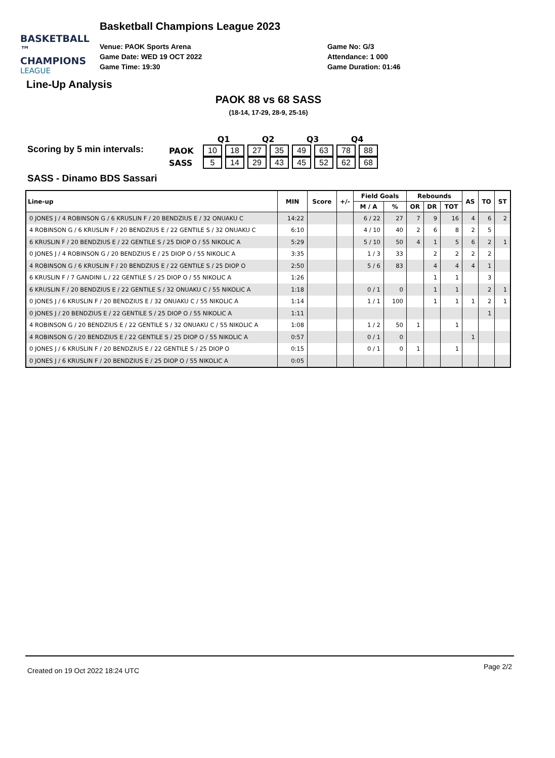BASKETBALL ™
CHAMPIONS
LEAGUE
Basketball Champions League 2023
Venue: PAOK Sports Arena
Game Date: WED 19 OCT 2022
Game Time: 19:30
Game No: G/3
Attendance: 1 000
Game Duration: 01:46
Line-Up Analysis
PAOK 88 vs 68 SASS
(18-14, 17-29, 28-9, 25-16)
Scoring by 5 min intervals:
| | Q1 | | Q2 | | Q3 | | Q4 | |
| --- | --- | --- | --- | --- | --- | --- | --- | --- |
| PAOK | 10 | 18 | 27 | 35 | 49 | 63 | 78 | 88 |
| SASS | 5 | 14 | 29 | 43 | 45 | 52 | 62 | 68 |
SASS - Dinamo BDS Sassari
| Line-up | MIN | Score | +/- | Field Goals | | Rebounds | | | AS | TO | ST |
| --- | --- | --- | --- | --- | --- | --- | --- | --- | --- | --- | --- |
| | | | | M / A | % | OR | DR | TOT | | | |
| 0 JONES J / 4 ROBINSON G / 6 KRUSLIN F / 20 BENDZIUS E / 32 ONUAKU C | 14:22 | | | 6 / 22 | 27 | 7 | 9 | 16 | 4 | 6 | 2 |
| 4 ROBINSON G / 6 KRUSLIN F / 20 BENDZIUS E / 22 GENTILE S / 32 ONUAKU C | 6:10 | | | 4 / 10 | 40 | 2 | 6 | 8 | 2 | 5 | |
| 6 KRUSLIN F / 20 BENDZIUS E / 22 GENTILE S / 25 DIOP O / 55 NIKOLIC A | 5:29 | | | 5 / 10 | 50 | 4 | 1 | 5 | 6 | 2 | 1 |
| 0 JONES J / 4 ROBINSON G / 20 BENDZIUS E / 25 DIOP O / 55 NIKOLIC A | 3:35 | | | 1 / 3 | 33 | | 2 | 2 | 2 | 2 | |
| 4 ROBINSON G / 6 KRUSLIN F / 20 BENDZIUS E / 22 GENTILE S / 25 DIOP O | 2:50 | | | 5 / 6 | 83 | | 4 | 4 | 4 | 1 | |
| 6 KRUSLIN F / 7 GANDINI L / 22 GENTILE S / 25 DIOP O / 55 NIKOLIC A | 1:26 | | | | | | 1 | 1 | | 3 | |
| 6 KRUSLIN F / 20 BENDZIUS E / 22 GENTILE S / 32 ONUAKU C / 55 NIKOLIC A | 1:18 | | | 0 / 1 | 0 | | 1 | 1 | | 2 | 1 |
| 0 JONES J / 6 KRUSLIN F / 20 BENDZIUS E / 32 ONUAKU C / 55 NIKOLIC A | 1:14 | | | 1 / 1 | 100 | | 1 | 1 | 1 | 2 | 1 |
| 0 JONES J / 20 BENDZIUS E / 22 GENTILE S / 25 DIOP O / 55 NIKOLIC A | 1:11 | | | | | | | | | 1 | |
| 4 ROBINSON G / 20 BENDZIUS E / 22 GENTILE S / 32 ONUAKU C / 55 NIKOLIC A | 1:08 | | | 1 / 2 | 50 | 1 | | 1 | | | |
| 4 ROBINSON G / 20 BENDZIUS E / 22 GENTILE S / 25 DIOP O / 55 NIKOLIC A | 0:57 | | | 0 / 1 | 0 | | | | 1 | | |
| 0 JONES J / 6 KRUSLIN F / 20 BENDZIUS E / 22 GENTILE S / 25 DIOP O | 0:15 | | | 0 / 1 | 0 | 1 | | 1 | | | |
| 0 JONES J / 6 KRUSLIN F / 20 BENDZIUS E / 25 DIOP O / 55 NIKOLIC A | 0:05 | | | | | | | | | | |
Created on 19 Oct 2022 18:24 UTC Page 2/2